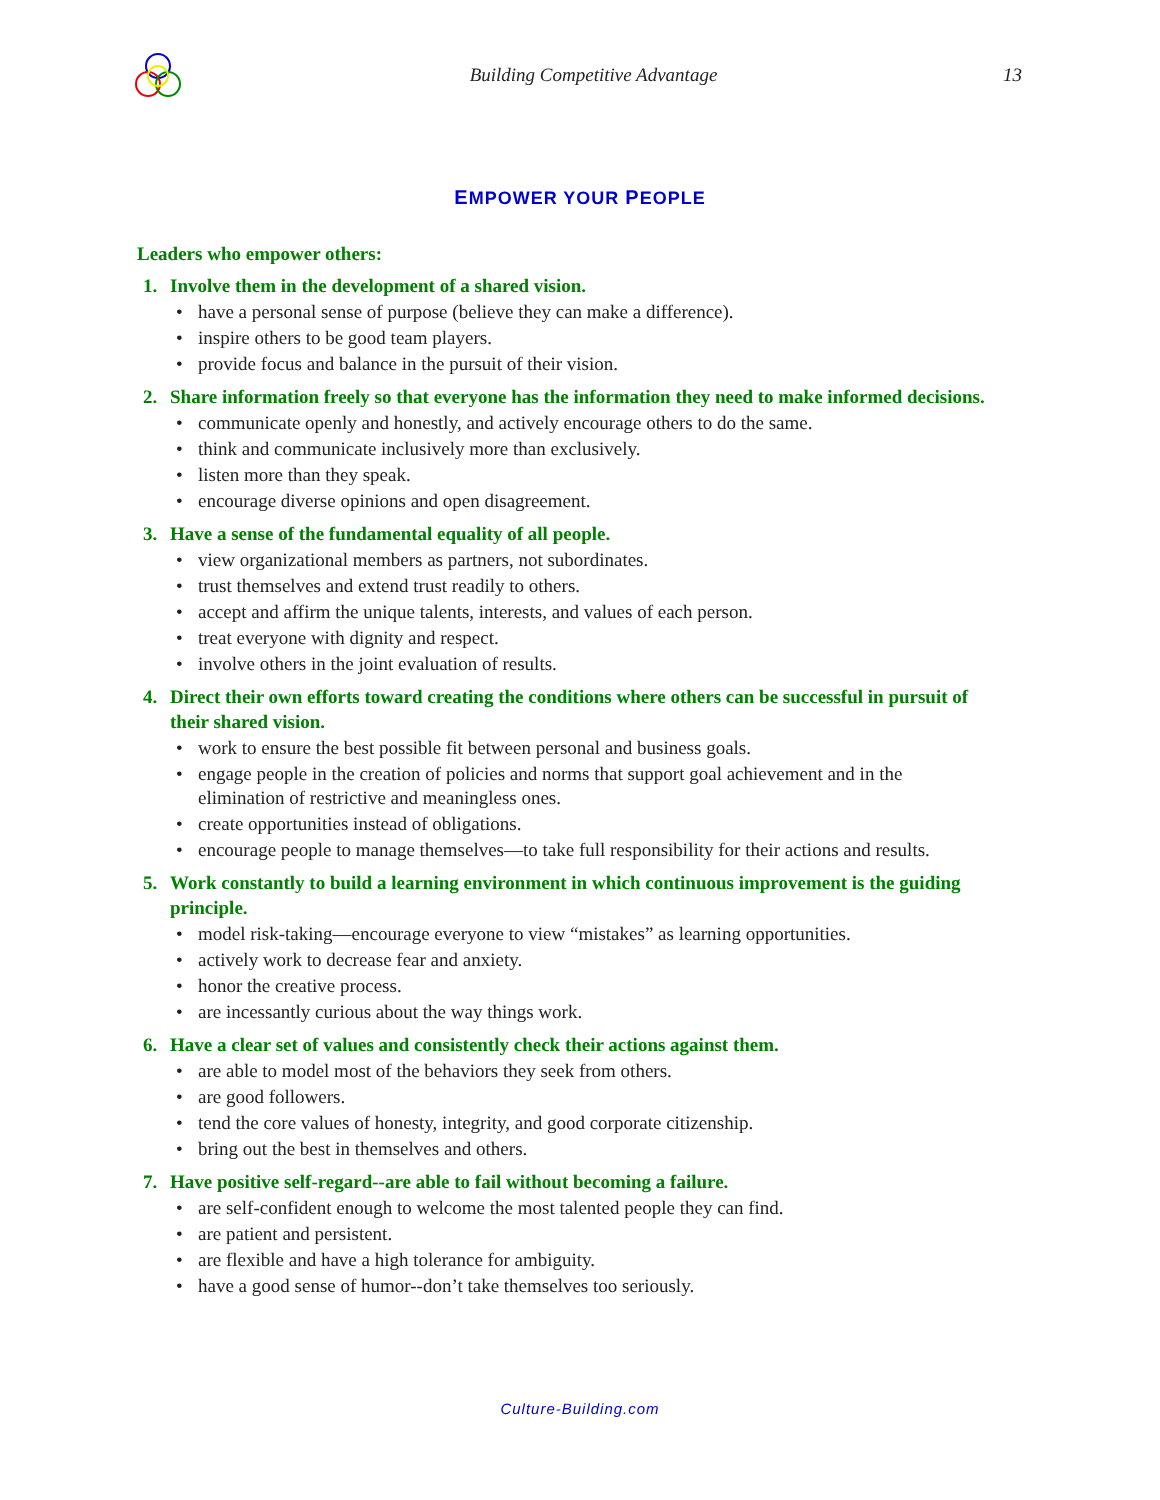Building Competitive Advantage 13
EMPOWER YOUR PEOPLE
Leaders who empower others:
1. Involve them in the development of a shared vision.
• have a personal sense of purpose (believe they can make a difference).
• inspire others to be good team players.
• provide focus and balance in the pursuit of their vision.
2. Share information freely so that everyone has the information they need to make informed decisions.
• communicate openly and honestly, and actively encourage others to do the same.
• think and communicate inclusively more than exclusively.
• listen more than they speak.
• encourage diverse opinions and open disagreement.
3. Have a sense of the fundamental equality of all people.
• view organizational members as partners, not subordinates.
• trust themselves and extend trust readily to others.
• accept and affirm the unique talents, interests, and values of each person.
• treat everyone with dignity and respect.
• involve others in the joint evaluation of results.
4. Direct their own efforts toward creating the conditions where others can be successful in pursuit of their shared vision.
• work to ensure the best possible fit between personal and business goals.
• engage people in the creation of policies and norms that support goal achievement and in the elimination of restrictive and meaningless ones.
• create opportunities instead of obligations.
• encourage people to manage themselves—to take full responsibility for their actions and results.
5. Work constantly to build a learning environment in which continuous improvement is the guiding principle.
• model risk-taking—encourage everyone to view “mistakes” as learning opportunities.
• actively work to decrease fear and anxiety.
• honor the creative process.
• are incessantly curious about the way things work.
6. Have a clear set of values and consistently check their actions against them.
• are able to model most of the behaviors they seek from others.
• are good followers.
• tend the core values of honesty, integrity, and good corporate citizenship.
• bring out the best in themselves and others.
7. Have positive self-regard--are able to fail without becoming a failure.
• are self-confident enough to welcome the most talented people they can find.
• are patient and persistent.
• are flexible and have a high tolerance for ambiguity.
• have a good sense of humor--don’t take themselves too seriously.
Culture-Building.com